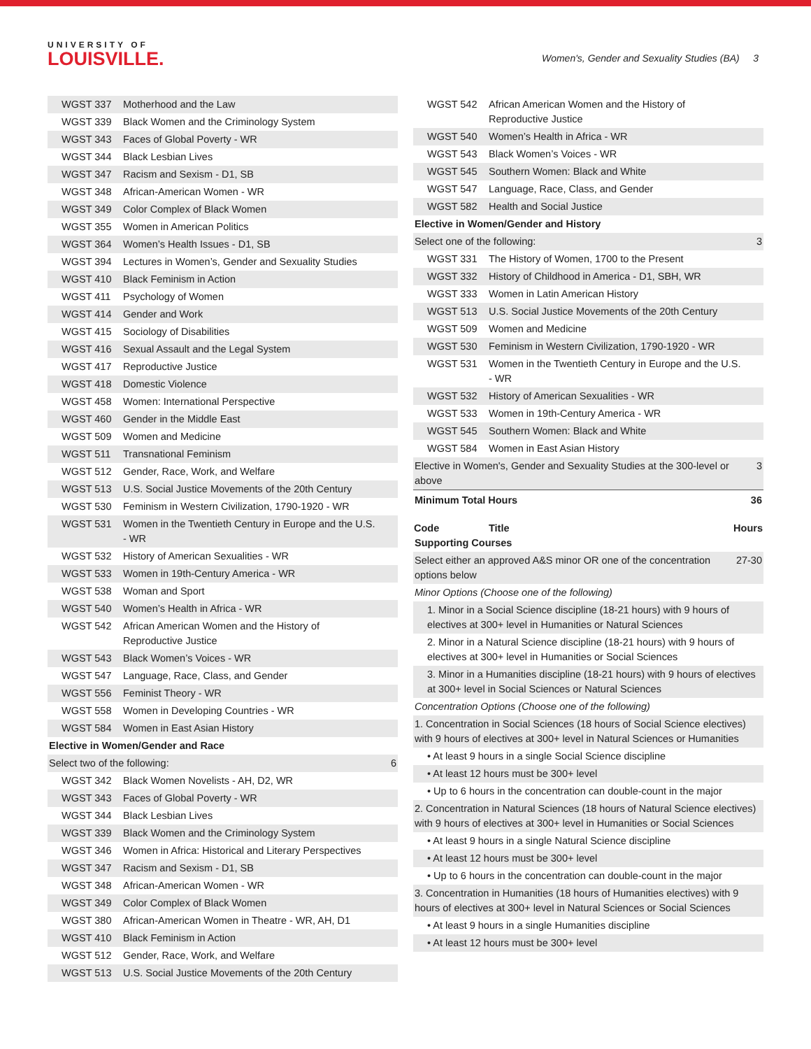UNIVERSITY OF
LOUISVILLE.
Women's, Gender and Sexuality Studies (BA) 3
| WGST 337 | Motherhood and the Law | |
| WGST 339 | Black Women and the Criminology System | |
| WGST 343 | Faces of Global Poverty - WR | |
| WGST 344 | Black Lesbian Lives | |
| WGST 347 | Racism and Sexism - D1, SB | |
| WGST 348 | African-American Women - WR | |
| WGST 349 | Color Complex of Black Women | |
| WGST 355 | Women in American Politics | |
| WGST 364 | Women’s Health Issues - D1, SB | |
| WGST 394 | Lectures in Women’s, Gender and Sexuality Studies | |
| WGST 410 | Black Feminism in Action | |
| WGST 411 | Psychology of Women | |
| WGST 414 | Gender and Work | |
| WGST 415 | Sociology of Disabilities | |
| WGST 416 | Sexual Assault and the Legal System | |
| WGST 417 | Reproductive Justice | |
| WGST 418 | Domestic Violence | |
| WGST 458 | Women: International Perspective | |
| WGST 460 | Gender in the Middle East | |
| WGST 509 | Women and Medicine | |
| WGST 511 | Transnational Feminism | |
| WGST 512 | Gender, Race, Work, and Welfare | |
| WGST 513 | U.S. Social Justice Movements of the 20th Century | |
| WGST 530 | Feminism in Western Civilization, 1790-1920 - WR | |
| WGST 531 | Women in the Twentieth Century in Europe and the U.S. - WR | |
| WGST 532 | History of American Sexualities - WR | |
| WGST 533 | Women in 19th-Century America - WR | |
| WGST 538 | Woman and Sport | |
| WGST 540 | Women’s Health in Africa - WR | |
| WGST 542 | African American Women and the History of Reproductive Justice | |
| WGST 543 | Black Women’s Voices - WR | |
| WGST 547 | Language, Race, Class, and Gender | |
| WGST 556 | Feminist Theory - WR | |
| WGST 558 | Women in Developing Countries - WR | |
| WGST 584 | Women in East Asian History | |
| Elective in Women/Gender and Race | | |
| Select two of the following: | | 6 |
| WGST 342 | Black Women Novelists - AH, D2, WR | |
| WGST 343 | Faces of Global Poverty - WR | |
| WGST 344 | Black Lesbian Lives | |
| WGST 339 | Black Women and the Criminology System | |
| WGST 346 | Women in Africa: Historical and Literary Perspectives | |
| WGST 347 | Racism and Sexism - D1, SB | |
| WGST 348 | African-American Women - WR | |
| WGST 349 | Color Complex of Black Women | |
| WGST 380 | African-American Women in Theatre - WR, AH, D1 | |
| WGST 410 | Black Feminism in Action | |
| WGST 512 | Gender, Race, Work, and Welfare | |
| WGST 513 | U.S. Social Justice Movements of the 20th Century | |
| WGST 542 | African American Women and the History of Reproductive Justice | |
| WGST 540 | Women’s Health in Africa - WR | |
| WGST 543 | Black Women’s Voices - WR | |
| WGST 545 | Southern Women: Black and White | |
| WGST 547 | Language, Race, Class, and Gender | |
| WGST 582 | Health and Social Justice | |
| Elective in Women/Gender and History | | |
| Select one of the following: | | 3 |
| WGST 331 | The History of Women, 1700 to the Present | |
| WGST 332 | History of Childhood in America - D1, SBH, WR | |
| WGST 333 | Women in Latin American History | |
| WGST 513 | U.S. Social Justice Movements of the 20th Century | |
| WGST 509 | Women and Medicine | |
| WGST 530 | Feminism in Western Civilization, 1790-1920 - WR | |
| WGST 531 | Women in the Twentieth Century in Europe and the U.S. - WR | |
| WGST 532 | History of American Sexualities - WR | |
| WGST 533 | Women in 19th-Century America - WR | |
| WGST 545 | Southern Women: Black and White | |
| WGST 584 | Women in East Asian History | |
| Elective in Women's, Gender and Sexuality Studies at the 300-level or above | | 3 |
| Minimum Total Hours | | 36 |
| Code | Title | Hours |
| --- | --- | --- |
| Supporting Courses | | |
| Select either an approved A&S minor OR one of the concentration options below | | 27-30 |
| Minor Options (Choose one of the following) | | |
| 1. Minor in a Social Science discipline (18-21 hours) with 9 hours of electives at 300+ level in Humanities or Natural Sciences | | |
| 2. Minor in a Natural Science discipline (18-21 hours) with 9 hours of electives at 300+ level in Humanities or Social Sciences | | |
| 3. Minor in a Humanities discipline (18-21 hours) with 9 hours of electives at 300+ level in Social Sciences or Natural Sciences | | |
| Concentration Options (Choose one of the following) | | |
| 1. Concentration in Social Sciences (18 hours of Social Science electives) with 9 hours of electives at 300+ level in Natural Sciences or Humanities | | |
| • At least 9 hours in a single Social Science discipline | | |
| • At least 12 hours must be 300+ level | | |
| • Up to 6 hours in the concentration can double-count in the major | | |
| 2. Concentration in Natural Sciences (18 hours of Natural Science electives) with 9 hours of electives at 300+ level in Humanities or Social Sciences | | |
| • At least 9 hours in a single Natural Science discipline | | |
| • At least 12 hours must be 300+ level | | |
| • Up to 6 hours in the concentration can double-count in the major | | |
| 3. Concentration in Humanities (18 hours of Humanities electives) with 9 hours of electives at 300+ level in Natural Sciences or Social Sciences | | |
| • At least 9 hours in a single Humanities discipline | | |
| • At least 12 hours must be 300+ level | | |